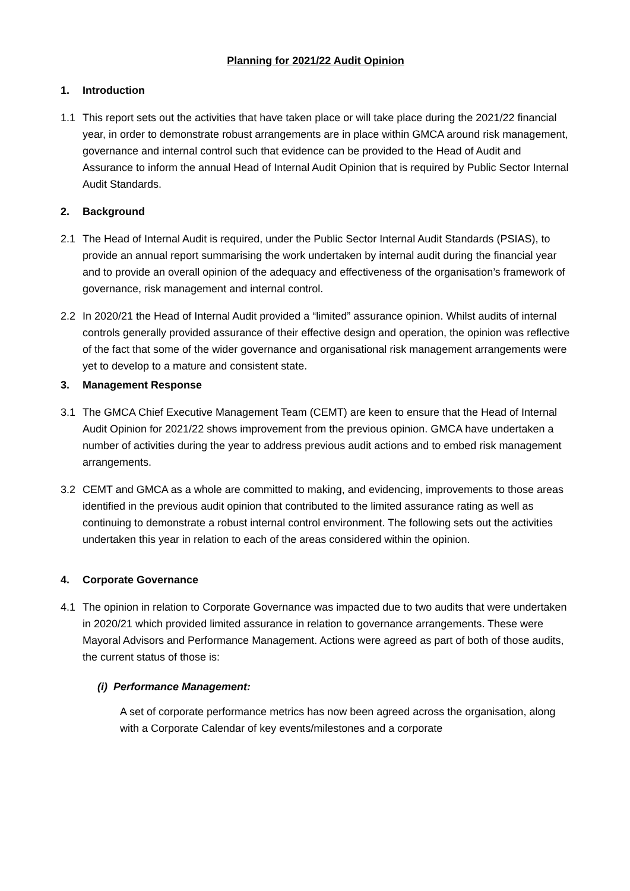Planning for 2021/22 Audit Opinion
1. Introduction
1.1 This report sets out the activities that have taken place or will take place during the 2021/22 financial year, in order to demonstrate robust arrangements are in place within GMCA around risk management, governance and internal control such that evidence can be provided to the Head of Audit and Assurance to inform the annual Head of Internal Audit Opinion that is required by Public Sector Internal Audit Standards.
2. Background
2.1 The Head of Internal Audit is required, under the Public Sector Internal Audit Standards (PSIAS), to provide an annual report summarising the work undertaken by internal audit during the financial year and to provide an overall opinion of the adequacy and effectiveness of the organisation’s framework of governance, risk management and internal control.
2.2 In 2020/21 the Head of Internal Audit provided a “limited” assurance opinion. Whilst audits of internal controls generally provided assurance of their effective design and operation, the opinion was reflective of the fact that some of the wider governance and organisational risk management arrangements were yet to develop to a mature and consistent state.
3. Management Response
3.1 The GMCA Chief Executive Management Team (CEMT) are keen to ensure that the Head of Internal Audit Opinion for 2021/22 shows improvement from the previous opinion. GMCA have undertaken a number of activities during the year to address previous audit actions and to embed risk management arrangements.
3.2 CEMT and GMCA as a whole are committed to making, and evidencing, improvements to those areas identified in the previous audit opinion that contributed to the limited assurance rating as well as continuing to demonstrate a robust internal control environment. The following sets out the activities undertaken this year in relation to each of the areas considered within the opinion.
4. Corporate Governance
4.1 The opinion in relation to Corporate Governance was impacted due to two audits that were undertaken in 2020/21 which provided limited assurance in relation to governance arrangements. These were Mayoral Advisors and Performance Management. Actions were agreed as part of both of those audits, the current status of those is:
(i) Performance Management:
A set of corporate performance metrics has now been agreed across the organisation, along with a Corporate Calendar of key events/milestones and a corporate